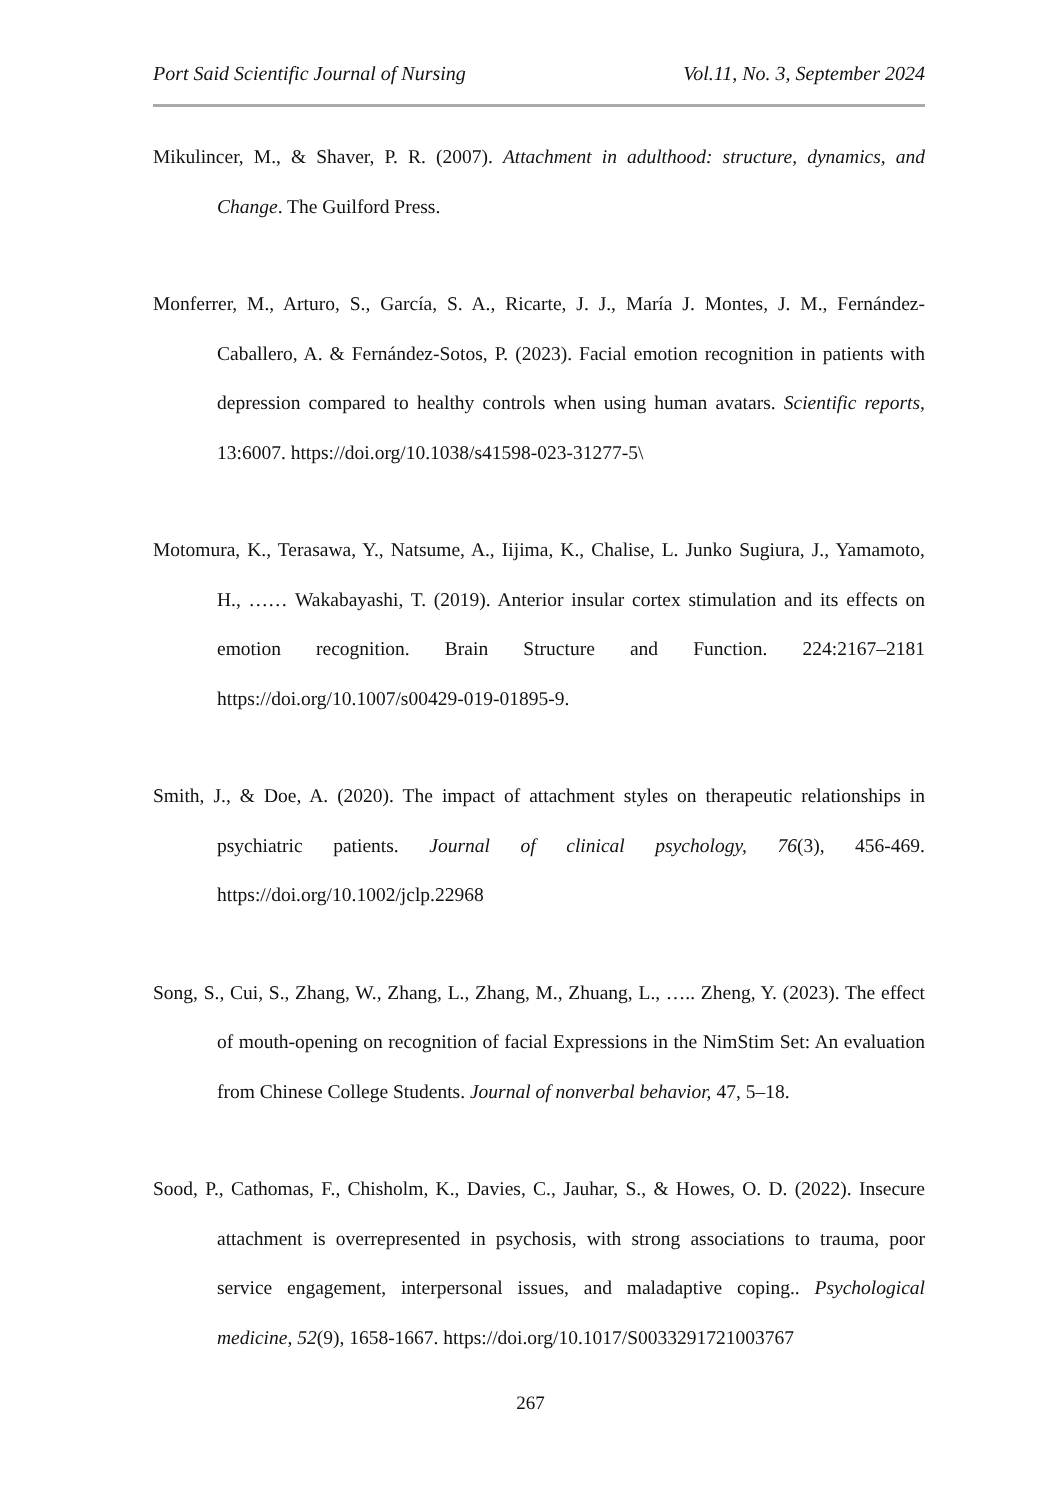Port Said Scientific Journal of Nursing Vol.11, No. 3, September 2024
Mikulincer, M., & Shaver, P. R. (2007). Attachment in adulthood: structure, dynamics, and Change. The Guilford Press.
Monferrer, M., Arturo, S., García, S. A., Ricarte, J. J., María J. Montes, J. M., Fernández-Caballero, A. & Fernández-Sotos, P. (2023). Facial emotion recognition in patients with depression compared to healthy controls when using human avatars. Scientific reports, 13:6007. https://doi.org/10.1038/s41598-023-31277-5\
Motomura, K., Terasawa, Y., Natsume, A., Iijima, K., Chalise, L. Junko Sugiura, J., Yamamoto, H., …… Wakabayashi, T. (2019). Anterior insular cortex stimulation and its effects on emotion recognition. Brain Structure and Function. 224:2167–2181 https://doi.org/10.1007/s00429-019-01895-9.
Smith, J., & Doe, A. (2020). The impact of attachment styles on therapeutic relationships in psychiatric patients. Journal of clinical psychology, 76(3), 456-469. https://doi.org/10.1002/jclp.22968
Song, S., Cui, S., Zhang, W., Zhang, L., Zhang, M., Zhuang, L., ….. Zheng, Y. (2023). The effect of mouth-opening on recognition of facial Expressions in the NimStim Set: An evaluation from Chinese College Students. Journal of nonverbal behavior, 47, 5–18.
Sood, P., Cathomas, F., Chisholm, K., Davies, C., Jauhar, S., & Howes, O. D. (2022). Insecure attachment is overrepresented in psychosis, with strong associations to trauma, poor service engagement, interpersonal issues, and maladaptive coping.. Psychological medicine, 52(9), 1658-1667. https://doi.org/10.1017/S0033291721003767
267